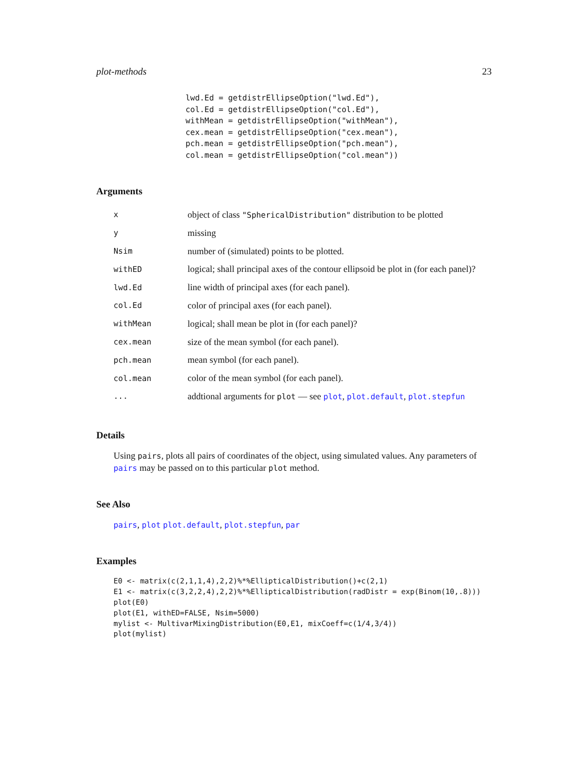plot-methods 23
lwd.Ed = getdistrEllipseOption("lwd.Ed"),
col.Ed = getdistrEllipseOption("col.Ed"),
withMean = getdistrEllipseOption("withMean"),
cex.mean = getdistrEllipseOption("cex.mean"),
pch.mean = getdistrEllipseOption("pch.mean"),
col.mean = getdistrEllipseOption("col.mean"))
Arguments
| x | object of class "SphericalDistribution" distribution to be plotted |
| y | missing |
| Nsim | number of (simulated) points to be plotted. |
| withED | logical; shall principal axes of the contour ellipsoid be plot in (for each panel)? |
| lwd.Ed | line width of principal axes (for each panel). |
| col.Ed | color of principal axes (for each panel). |
| withMean | logical; shall mean be plot in (for each panel)? |
| cex.mean | size of the mean symbol (for each panel). |
| pch.mean | mean symbol (for each panel). |
| col.mean | color of the mean symbol (for each panel). |
| ... | addtional arguments for plot — see plot , plot.default , plot.stepfun |
Details
Using pairs, plots all pairs of coordinates of the object, using simulated values. Any parameters of pairs may be passed on to this particular plot method.
See Also
pairs, plot plot.default, plot.stepfun, par
Examples
E0 <- matrix(c(2,1,1,4),2,2)%*%EllipticalDistribution()+c(2,1)
E1 <- matrix(c(3,2,2,4),2,2)%*%EllipticalDistribution(radDistr = exp(Binom(10,.8)))
plot(E0)
plot(E1, withED=FALSE, Nsim=5000)
mylist <- MultivarMixingDistribution(E0,E1, mixCoeff=c(1/4,3/4))
plot(mylist)